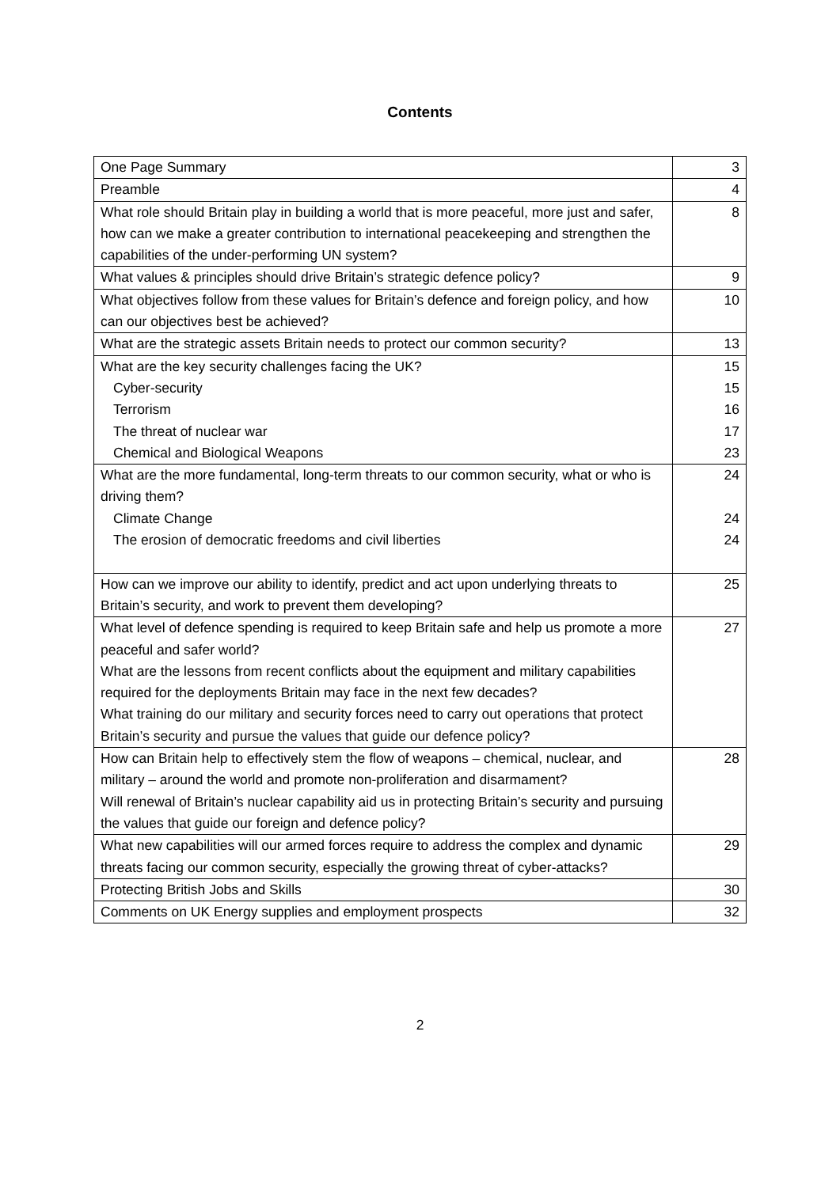Contents
| One Page Summary | 3 |
| Preamble | 4 |
| What role should Britain play in building a world that is more peaceful, more just and safer, how can we make a greater contribution to international peacekeeping and strengthen the capabilities of the under-performing UN system? | 8 |
| What values & principles should drive Britain’s strategic defence policy? | 9 |
| What objectives follow from these values for Britain’s defence and foreign policy, and how can our objectives best be achieved? | 10 |
| What are the strategic assets Britain needs to protect our common security? | 13 |
| What are the key security challenges facing the UK? Cyber-security Terrorism The threat of nuclear war Chemical and Biological Weapons | 15 15 16 17 23 |
| What are the more fundamental, long-term threats to our common security, what or who is driving them? Climate Change The erosion of democratic freedoms and civil liberties | 24 24 24 |
| How can we improve our ability to identify, predict and act upon underlying threats to Britain’s security, and work to prevent them developing? | 25 |
| What level of defence spending is required to keep Britain safe and help us promote a more peaceful and safer world? What are the lessons from recent conflicts about the equipment and military capabilities required for the deployments Britain may face in the next few decades? What training do our military and security forces need to carry out operations that protect Britain’s security and pursue the values that guide our defence policy? | 27 |
| How can Britain help to effectively stem the flow of weapons – chemical, nuclear, and military – around the world and promote non-proliferation and disarmament? Will renewal of Britain’s nuclear capability aid us in protecting Britain’s security and pursuing the values that guide our foreign and defence policy? | 28 |
| What new capabilities will our armed forces require to address the complex and dynamic threats facing our common security, especially the growing threat of cyber-attacks? | 29 |
| Protecting British Jobs and Skills | 30 |
| Comments on UK Energy supplies and employment prospects | 32 |
2